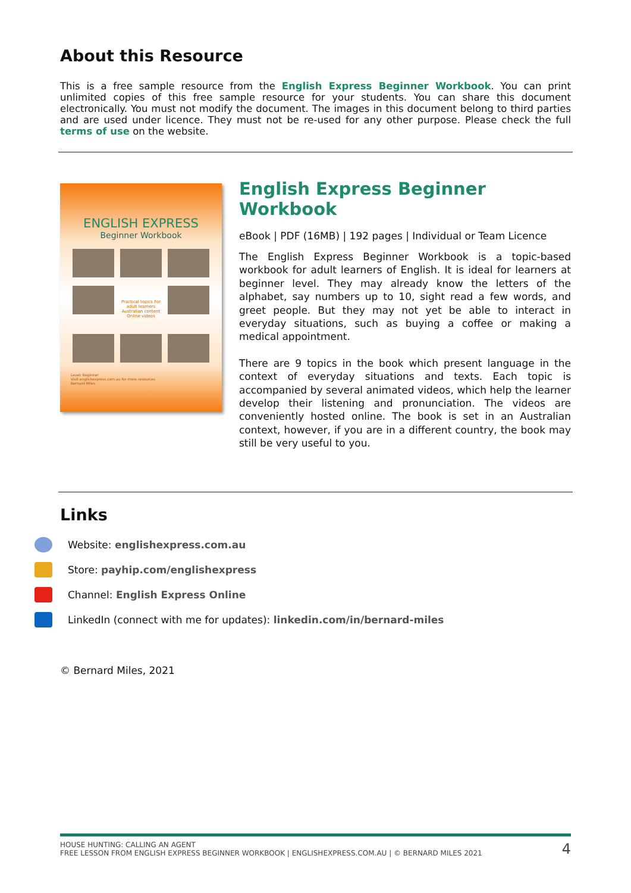About this Resource
This is a free sample resource from the English Express Beginner Workbook. You can print unlimited copies of this free sample resource for your students. You can share this document electronically. You must not modify the document. The images in this document belong to third parties and are used under licence. They must not be re-used for any other purpose. Please check the full terms of use on the website.
ENGLISH EXPRESS
Beginner Workbook
Practical topics For adult learners Australian content Online videos
Level: Beginner
Visit englishexpress.com.au for more resources
Bernard Miles
English Express Beginner Workbook
eBook | PDF (16MB) | 192 pages | Individual or Team Licence
The English Express Beginner Workbook is a topic-based workbook for adult learners of English. It is ideal for learners at beginner level. They may already know the letters of the alphabet, say numbers up to 10, sight read a few words, and greet people. But they may not yet be able to interact in everyday situations, such as buying a coffee or making a medical appointment.
There are 9 topics in the book which present language in the context of everyday situations and texts. Each topic is accompanied by several animated videos, which help the learner develop their listening and pronunciation. The videos are conveniently hosted online. The book is set in an Australian context, however, if you are in a different country, the book may still be very useful to you.
Links
Website: englishexpress.com.au
Store: payhip.com/englishexpress
Channel: English Express Online
LinkedIn (connect with me for updates): linkedin.com/in/bernard-miles
© Bernard Miles, 2021
HOUSE HUNTING: CALLING AN AGENT
FREE LESSON FROM ENGLISH EXPRESS BEGINNER WORKBOOK | ENGLISHEXPRESS.COM.AU | © BERNARD MILES 2021
4